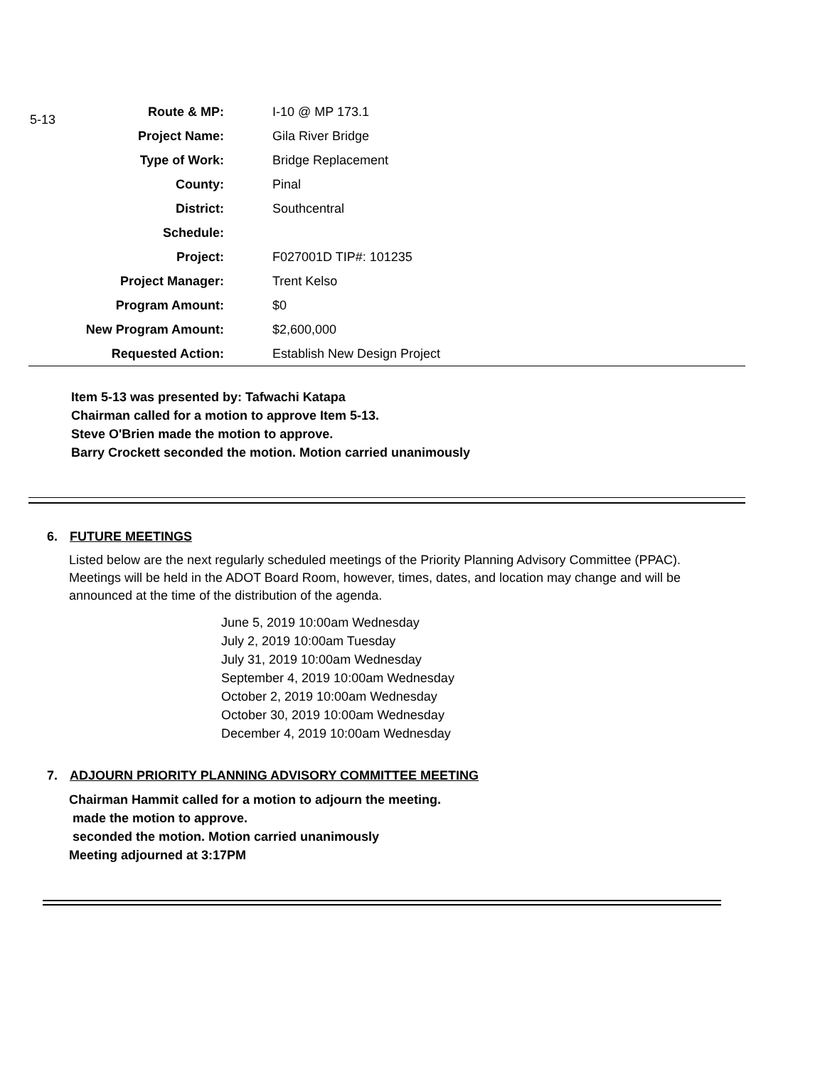5-13
| Route & MP: | I-10 @ MP 173.1 |
| Project Name: | Gila River Bridge |
| Type of Work: | Bridge Replacement |
| County: | Pinal |
| District: | Southcentral |
| Schedule: | |
| Project: | F027001D TIP#: 101235 |
| Project Manager: | Trent Kelso |
| Program Amount: | $0 |
| New Program Amount: | $2,600,000 |
| Requested Action: | Establish New Design Project |
Item 5-13 was presented by: Tafwachi Katapa
Chairman called for a motion to approve Item 5-13.
Steve O'Brien made the motion to approve.
Barry Crockett seconded the motion. Motion carried unanimously
6. FUTURE MEETINGS
Listed below are the next regularly scheduled meetings of the Priority Planning Advisory Committee (PPAC). Meetings will be held in the ADOT Board Room, however, times, dates, and location may change and will be announced at the time of the distribution of the agenda.
June 5, 2019 10:00am Wednesday
July 2, 2019 10:00am Tuesday
July 31, 2019 10:00am Wednesday
September 4, 2019 10:00am Wednesday
October 2, 2019 10:00am Wednesday
October 30, 2019 10:00am Wednesday
December 4, 2019 10:00am Wednesday
7. ADJOURN PRIORITY PLANNING ADVISORY COMMITTEE MEETING
Chairman Hammit called for a motion to adjourn the meeting.
made the motion to approve.
seconded the motion. Motion carried unanimously
Meeting adjourned at 3:17PM